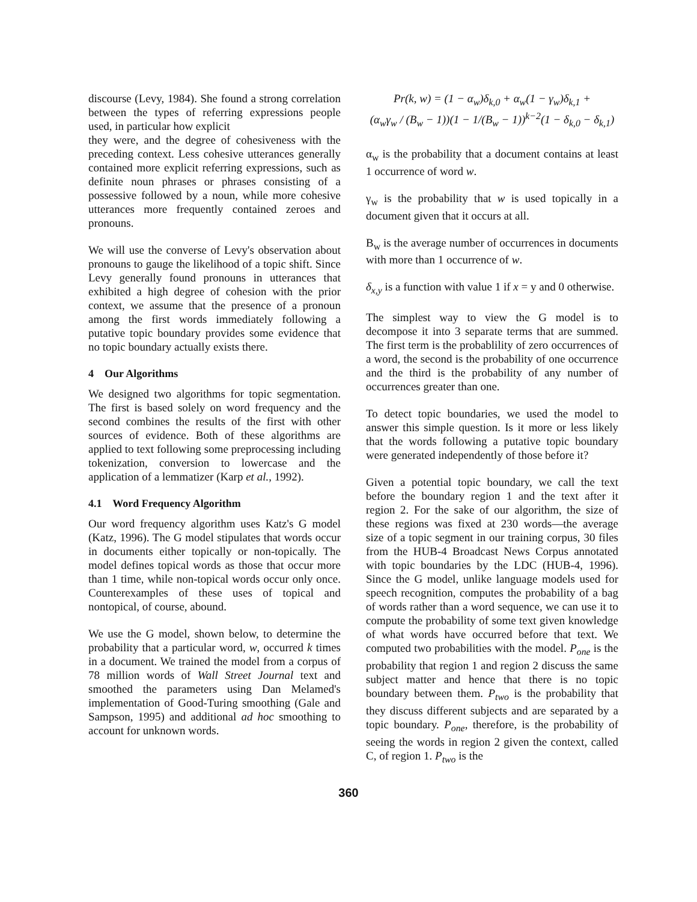discourse (Levy, 1984). She found a strong correlation between the types of referring expressions people used, in particular how explicit
they were, and the degree of cohesiveness with the preceding context. Less cohesive utterances generally contained more explicit referring expressions, such as definite noun phrases or phrases consisting of a possessive followed by a noun, while more cohesive utterances more frequently contained zeroes and pronouns.
We will use the converse of Levy's observation about pronouns to gauge the likelihood of a topic shift. Since Levy generally found pronouns in utterances that exhibited a high degree of cohesion with the prior context, we assume that the presence of a pronoun among the first words immediately following a putative topic boundary provides some evidence that no topic boundary actually exists there.
4 Our Algorithms
We designed two algorithms for topic segmentation. The first is based solely on word frequency and the second combines the results of the first with other sources of evidence. Both of these algorithms are applied to text following some preprocessing including tokenization, conversion to lowercase and the application of a lemmatizer (Karp et al., 1992).
4.1 Word Frequency Algorithm
Our word frequency algorithm uses Katz's G model (Katz, 1996). The G model stipulates that words occur in documents either topically or non-topically. The model defines topical words as those that occur more than 1 time, while non-topical words occur only once. Counterexamples of these uses of topical and nontopical, of course, abound.
We use the G model, shown below, to determine the probability that a particular word, w, occurred k times in a document. We trained the model from a corpus of 78 million words of Wall Street Journal text and smoothed the parameters using Dan Melamed's implementation of Good-Turing smoothing (Gale and Sampson, 1995) and additional ad hoc smoothing to account for unknown words.
Pr(k, w) = (1 − α<sub>w</sub>)δ<sub>k,0</sub> + α<sub>w</sub>(1 − γ<sub>w</sub>)δ<sub>k,1</sub> +
(α<sub>w</sub>γ<sub>w</sub> / (B<sub>w</sub> − 1))(1 − 1/(B<sub>w</sub> − 1))<sup>k−2</sup>(1 − δ<sub>k,0</sub> − δ<sub>k,1</sub>)
α<sub>w</sub> is the probability that a document contains at least 1 occurrence of word w.
γ<sub>w</sub> is the probability that w is used topically in a document given that it occurs at all.
B<sub>w</sub> is the average number of occurrences in documents with more than 1 occurrence of w.
δ<sub>x,y</sub> is a function with value 1 if x = y and 0 otherwise.
The simplest way to view the G model is to decompose it into 3 separate terms that are summed. The first term is the probablility of zero occurrences of a word, the second is the probability of one occurrence and the third is the probability of any number of occurrences greater than one.
To detect topic boundaries, we used the model to answer this simple question. Is it more or less likely that the words following a putative topic boundary were generated independently of those before it?
Given a potential topic boundary, we call the text before the boundary region 1 and the text after it region 2. For the sake of our algorithm, the size of these regions was fixed at 230 words—the average size of a topic segment in our training corpus, 30 files from the HUB-4 Broadcast News Corpus annotated with topic boundaries by the LDC (HUB-4, 1996). Since the G model, unlike language models used for speech recognition, computes the probability of a bag of words rather than a word sequence, we can use it to compute the probability of some text given knowledge of what words have occurred before that text. We computed two probabilities with the model. P<sub>one</sub> is the probability that region 1 and region 2 discuss the same subject matter and hence that there is no topic boundary between them. P<sub>two</sub> is the probability that they discuss different subjects and are separated by a topic boundary. P<sub>one</sub>, therefore, is the probability of seeing the words in region 2 given the context, called C, of region 1. P<sub>two</sub> is the
360